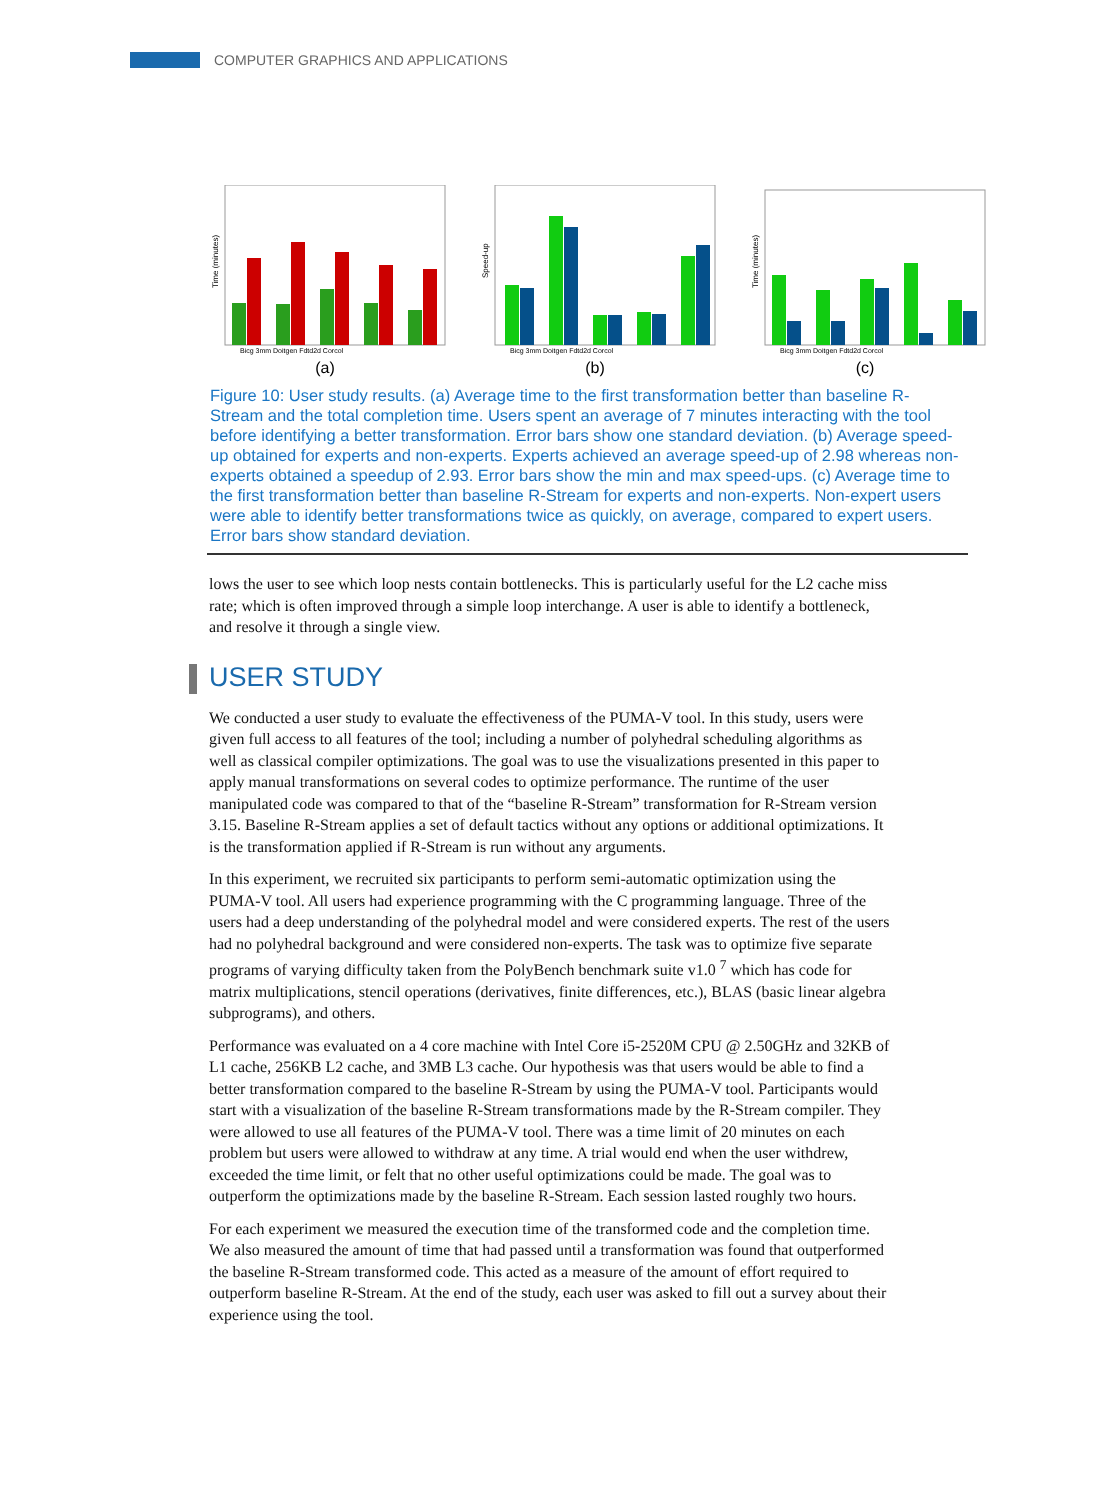COMPUTER GRAPHICS AND APPLICATIONS
Time (minutes)
Bicg 3mm Doitgen Fdtd2d Corcol
(a)
Speed-up
Bicg 3mm Doitgen Fdtd2d Corcol
(b)
Time (minutes)
Bicg 3mm Doitgen Fdtd2d Corcol
(c)
Figure 10: User study results. (a) Average time to the first transformation better than baseline R-Stream and the total completion time. Users spent an average of 7 minutes interacting with the tool before identifying a better transformation. Error bars show one standard deviation. (b) Average speed-up obtained for experts and non-experts. Experts achieved an average speed-up of 2.98 whereas non-experts obtained a speedup of 2.93. Error bars show the min and max speed-ups. (c) Average time to the first transformation better than baseline R-Stream for experts and non-experts. Non-expert users were able to identify better transformations twice as quickly, on average, compared to expert users. Error bars show standard deviation.
lows the user to see which loop nests contain bottlenecks. This is particularly useful for the L2 cache miss rate; which is often improved through a simple loop interchange. A user is able to identify a bottleneck, and resolve it through a single view.
USER STUDY
We conducted a user study to evaluate the effectiveness of the PUMA-V tool. In this study, users were given full access to all features of the tool; including a number of polyhedral scheduling algorithms as well as classical compiler optimizations. The goal was to use the visualizations presented in this paper to apply manual transformations on several codes to optimize performance. The runtime of the user manipulated code was compared to that of the “baseline R-Stream” transformation for R-Stream version 3.15. Baseline R-Stream applies a set of default tactics without any options or additional optimizations. It is the transformation applied if R-Stream is run without any arguments.
In this experiment, we recruited six participants to perform semi-automatic optimization using the PUMA-V tool. All users had experience programming with the C programming language. Three of the users had a deep understanding of the polyhedral model and were considered experts. The rest of the users had no polyhedral background and were considered non-experts. The task was to optimize five separate programs of varying difficulty taken from the PolyBench benchmark suite v1.0 <sup>7</sup> which has code for matrix multiplications, stencil operations (derivatives, finite differences, etc.), BLAS (basic linear algebra subprograms), and others.
Performance was evaluated on a 4 core machine with Intel Core i5-2520M CPU @ 2.50GHz and 32KB of L1 cache, 256KB L2 cache, and 3MB L3 cache. Our hypothesis was that users would be able to find a better transformation compared to the baseline R-Stream by using the PUMA-V tool. Participants would start with a visualization of the baseline R-Stream transformations made by the R-Stream compiler. They were allowed to use all features of the PUMA-V tool. There was a time limit of 20 minutes on each problem but users were allowed to withdraw at any time. A trial would end when the user withdrew, exceeded the time limit, or felt that no other useful optimizations could be made. The goal was to outperform the optimizations made by the baseline R-Stream. Each session lasted roughly two hours.
For each experiment we measured the execution time of the transformed code and the completion time. We also measured the amount of time that had passed until a transformation was found that outperformed the baseline R-Stream transformed code. This acted as a measure of the amount of effort required to outperform baseline R-Stream. At the end of the study, each user was asked to fill out a survey about their experience using the tool.